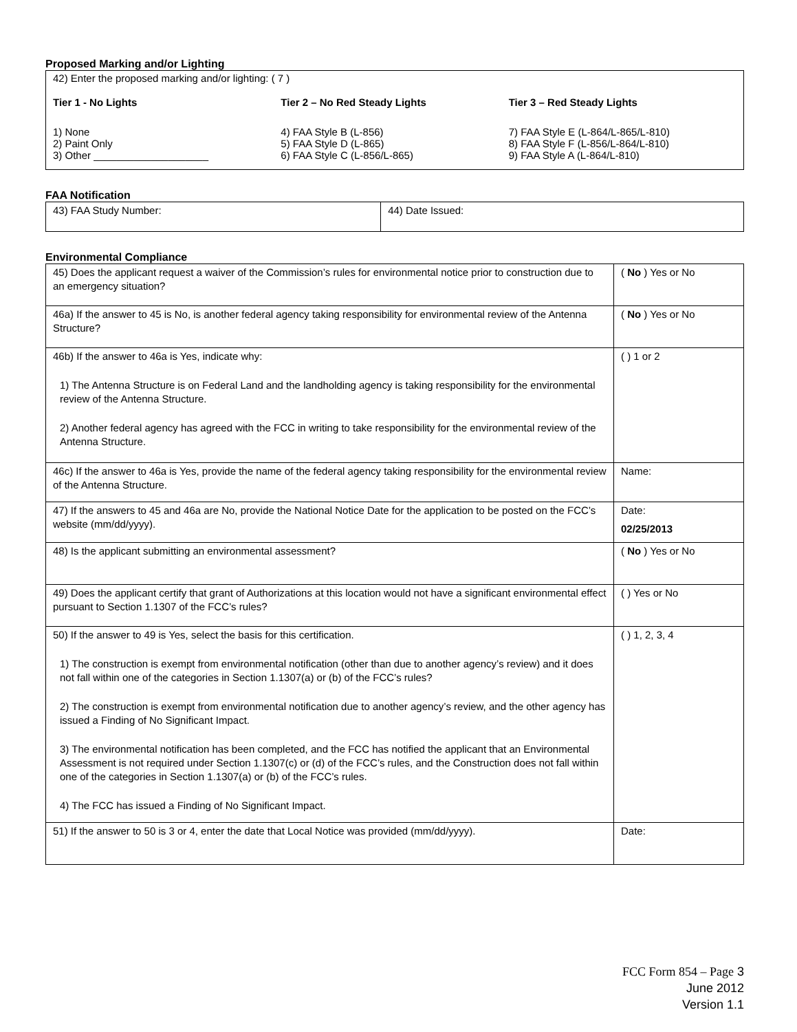Proposed Marking and/or Lighting
42) Enter the proposed marking and/or lighting: ( 7 )
Tier 1 - No Lights
1) None
2) Paint Only
3) Other ____________________
Tier 2 – No Red Steady Lights
4) FAA Style B (L-856)
5) FAA Style D (L-865)
6) FAA Style C (L-856/L-865)
Tier 3 – Red Steady Lights
7) FAA Style E (L-864/L-865/L-810)
8) FAA Style F (L-856/L-864/L-810)
9) FAA Style A (L-864/L-810)
FAA Notification
| 43) FAA Study Number: | 44) Date Issued: |
Environmental Compliance
| 45) Does the applicant request a waiver of the Commission’s rules for environmental notice prior to construction due to an emergency situation? | ( No ) Yes or No |
| 46a) If the answer to 45 is No, is another federal agency taking responsibility for environmental review of the Antenna Structure? | ( No ) Yes or No |
| 46b) If the answer to 46a is Yes, indicate why: 1) The Antenna Structure is on Federal Land and the landholding agency is taking responsibility for the environmental review of the Antenna Structure. 2) Another federal agency has agreed with the FCC in writing to take responsibility for the environmental review of the Antenna Structure. | ( ) 1 or 2 |
| 46c) If the answer to 46a is Yes, provide the name of the federal agency taking responsibility for the environmental review of the Antenna Structure. | Name: |
| 47) If the answers to 45 and 46a are No, provide the National Notice Date for the application to be posted on the FCC’s website (mm/dd/yyyy). | Date: 02/25/2013 |
| 48) Is the applicant submitting an environmental assessment? | ( No ) Yes or No |
| 49) Does the applicant certify that grant of Authorizations at this location would not have a significant environmental effect pursuant to Section 1.1307 of the FCC’s rules? | ( ) Yes or No |
| 50) If the answer to 49 is Yes, select the basis for this certification. 1) The construction is exempt from environmental notification (other than due to another agency’s review) and it does not fall within one of the categories in Section 1.1307(a) or (b) of the FCC’s rules? 2) The construction is exempt from environmental notification due to another agency’s review, and the other agency has issued a Finding of No Significant Impact. 3) The environmental notification has been completed, and the FCC has notified the applicant that an Environmental Assessment is not required under Section 1.1307(c) or (d) of the FCC’s rules, and the Construction does not fall within one of the categories in Section 1.1307(a) or (b) of the FCC’s rules. 4) The FCC has issued a Finding of No Significant Impact. | ( ) 1, 2, 3, 4 |
| 51) If the answer to 50 is 3 or 4, enter the date that Local Notice was provided (mm/dd/yyyy). | Date: |
FCC Form 854 – Page 3
June 2012
Version 1.1